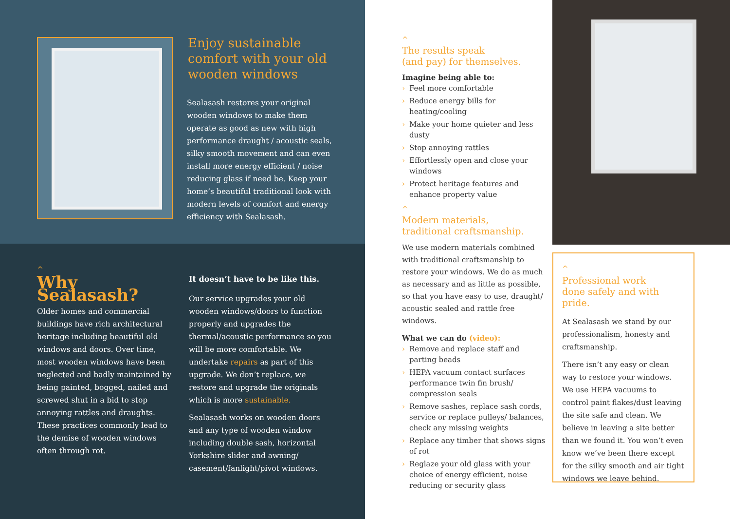Enjoy sustainable
comfort with your old
wooden windows
Sealasash restores your original wooden windows to make them operate as good as new with high performance draught / acoustic seals, silky smooth movement and can even install more energy efficient / noise reducing glass if need be. Keep your home’s beautiful traditional look with modern levels of comfort and energy efficiency with Sealasash.
^
Why Sealasash?
Older homes and commercial buildings have rich architectural heritage including beautiful old windows and doors. Over time, most wooden windows have been neglected and badly maintained by being painted, bogged, nailed and screwed shut in a bid to stop annoying rattles and draughts. These practices commonly lead to the demise of wooden windows often through rot.
It doesn’t have to be like this.
Our service upgrades your old wooden windows/doors to function properly and upgrades the thermal/acoustic performance so you will be more comfortable. We undertake repairs as part of this upgrade. We don’t replace, we restore and upgrade the originals which is more sustainable.
Sealasash works on wooden doors and any type of wooden window including double sash, horizontal Yorkshire slider and awning/ casement/fanlight/pivot windows.
^
The results speak
(and pay) for themselves.
Imagine being able to:
› Feel more comfortable
› Reduce energy bills for heating/cooling
› Make your home quieter and less dusty
› Stop annoying rattles
› Effortlessly open and close your windows
› Protect heritage features and enhance property value
^
Modern materials,
traditional craftsmanship.
We use modern materials combined with traditional craftsmanship to restore your windows. We do as much as necessary and as little as possible, so that you have easy to use, draught/ acoustic sealed and rattle free windows.
What we can do (video):
› Remove and replace staff and parting beads
› HEPA vacuum contact surfaces performance twin fin brush/ compression seals
› Remove sashes, replace sash cords, service or replace pulleys/ balances, check any missing weights
› Replace any timber that shows signs of rot
› Reglaze your old glass with your choice of energy efficient, noise reducing or security glass
^
Professional work
done safely and with pride.
At Sealasash we stand by our professionalism, honesty and craftsmanship.
There isn’t any easy or clean way to restore your windows. We use HEPA vacuums to control paint flakes/dust leaving the site safe and clean. We believe in leaving a site better than we found it. You won’t even know we’ve been there except for the silky smooth and air tight windows we leave behind.